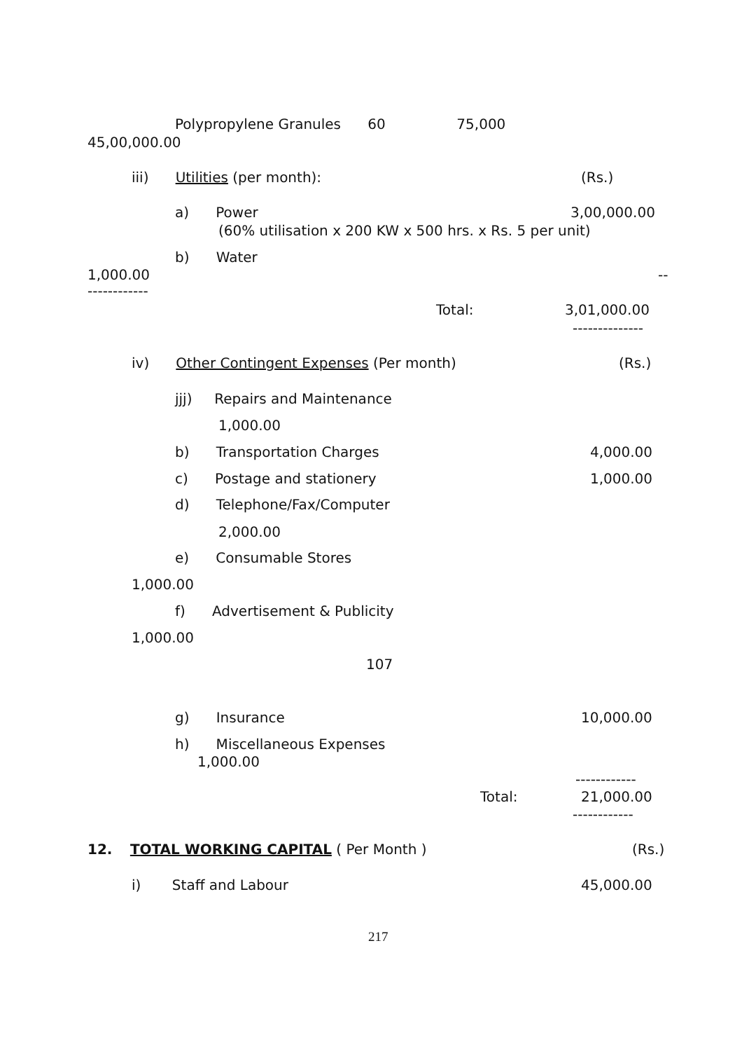Polypropylene Granules 60 75,000
45,00,000.00
iii) Utilities (per month):
(Rs.)
a) Power
3,00,000.00
(60% utilisation x 200 KW x 500 hrs. x Rs. 5 per unit)
b) Water
1,000.00
--
------------
Total:
3,01,000.00
--------------
iv) Other Contingent Expenses (Per month)
(Rs.)
jjj) Repairs and Maintenance
1,000.00
b) Transportation Charges
4,000.00
c) Postage and stationery
1,000.00
d) Telephone/Fax/Computer
2,000.00
e) Consumable Stores
1,000.00
f) Advertisement & Publicity
1,000.00
107
g) Insurance
10,000.00
h) Miscellaneous Expenses
1,000.00
------------
Total:
21,000.00
------------
12. TOTAL WORKING CAPITAL ( Per Month )
(Rs.)
i) Staff and Labour
45,000.00
217